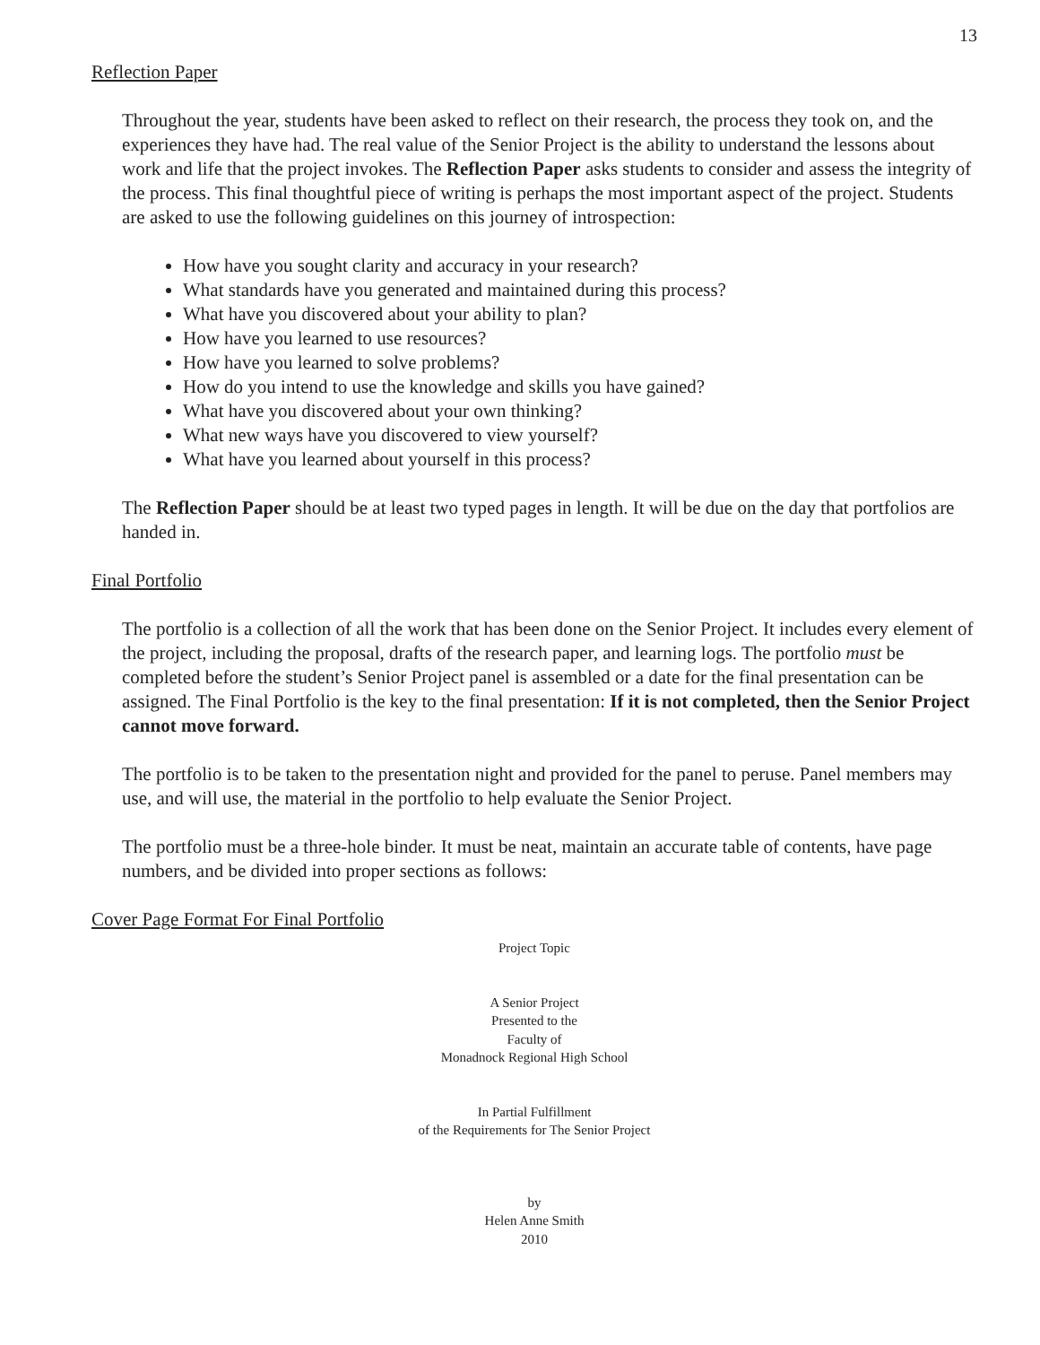13
Reflection Paper
Throughout the year, students have been asked to reflect on their research, the process they took on, and the experiences they have had. The real value of the Senior Project is the ability to understand the lessons about work and life that the project invokes. The Reflection Paper asks students to consider and assess the integrity of the process. This final thoughtful piece of writing is perhaps the most important aspect of the project. Students are asked to use the following guidelines on this journey of introspection:
How have you sought clarity and accuracy in your research?
What standards have you generated and maintained during this process?
What have you discovered about your ability to plan?
How have you learned to use resources?
How have you learned to solve problems?
How do you intend to use the knowledge and skills you have gained?
What have you discovered about your own thinking?
What new ways have you discovered to view yourself?
What have you learned about yourself in this process?
The Reflection Paper should be at least two typed pages in length. It will be due on the day that portfolios are handed in.
Final Portfolio
The portfolio is a collection of all the work that has been done on the Senior Project. It includes every element of the project, including the proposal, drafts of the research paper, and learning logs. The portfolio must be completed before the student’s Senior Project panel is assembled or a date for the final presentation can be assigned. The Final Portfolio is the key to the final presentation: If it is not completed, then the Senior Project cannot move forward.
The portfolio is to be taken to the presentation night and provided for the panel to peruse. Panel members may use, and will use, the material in the portfolio to help evaluate the Senior Project.
The portfolio must be a three-hole binder. It must be neat, maintain an accurate table of contents, have page numbers, and be divided into proper sections as follows:
Cover Page Format For Final Portfolio
Project Topic
A Senior Project
Presented to the
Faculty of
Monadnock Regional High School
In Partial Fulfillment
of the Requirements for The Senior Project
by
Helen Anne Smith
2010